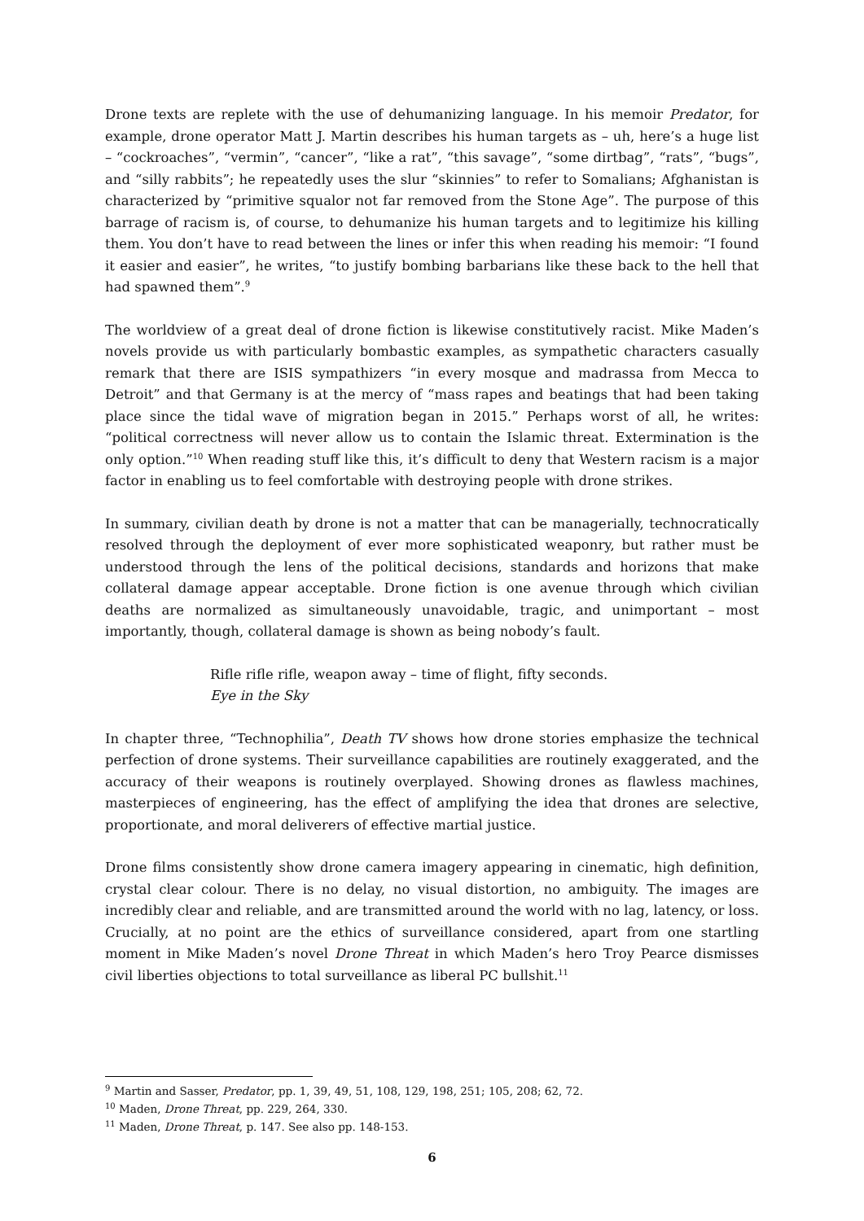Drone texts are replete with the use of dehumanizing language. In his memoir Predator, for example, drone operator Matt J. Martin describes his human targets as – uh, here’s a huge list – “cockroaches”, “vermin”, “cancer”, “like a rat”, “this savage”, “some dirtbag”, “rats”, “bugs”, and “silly rabbits”; he repeatedly uses the slur “skinnies” to refer to Somalians; Afghanistan is characterized by “primitive squalor not far removed from the Stone Age”. The purpose of this barrage of racism is, of course, to dehumanize his human targets and to legitimize his killing them. You don’t have to read between the lines or infer this when reading his memoir: “I found it easier and easier”, he writes, “to justify bombing barbarians like these back to the hell that had spawned them”.<sup>9</sup>
The worldview of a great deal of drone fiction is likewise constitutively racist. Mike Maden’s novels provide us with particularly bombastic examples, as sympathetic characters casually remark that there are ISIS sympathizers “in every mosque and madrassa from Mecca to Detroit” and that Germany is at the mercy of “mass rapes and beatings that had been taking place since the tidal wave of migration began in 2015.” Perhaps worst of all, he writes: “political correctness will never allow us to contain the Islamic threat. Extermination is the only option.”<sup>10</sup> When reading stuff like this, it’s difficult to deny that Western racism is a major factor in enabling us to feel comfortable with destroying people with drone strikes.
In summary, civilian death by drone is not a matter that can be managerially, technocratically resolved through the deployment of ever more sophisticated weaponry, but rather must be understood through the lens of the political decisions, standards and horizons that make collateral damage appear acceptable. Drone fiction is one avenue through which civilian deaths are normalized as simultaneously unavoidable, tragic, and unimportant – most importantly, though, collateral damage is shown as being nobody’s fault.
Rifle rifle rifle, weapon away – time of flight, fifty seconds.
Eye in the Sky
In chapter three, “Technophilia”, Death TV shows how drone stories emphasize the technical perfection of drone systems. Their surveillance capabilities are routinely exaggerated, and the accuracy of their weapons is routinely overplayed. Showing drones as flawless machines, masterpieces of engineering, has the effect of amplifying the idea that drones are selective, proportionate, and moral deliverers of effective martial justice.
Drone films consistently show drone camera imagery appearing in cinematic, high definition, crystal clear colour. There is no delay, no visual distortion, no ambiguity. The images are incredibly clear and reliable, and are transmitted around the world with no lag, latency, or loss. Crucially, at no point are the ethics of surveillance considered, apart from one startling moment in Mike Maden’s novel Drone Threat in which Maden’s hero Troy Pearce dismisses civil liberties objections to total surveillance as liberal PC bullshit.<sup>11</sup>
<sup>9</sup> Martin and Sasser, Predator, pp. 1, 39, 49, 51, 108, 129, 198, 251; 105, 208; 62, 72.
<sup>10</sup> Maden, Drone Threat, pp. 229, 264, 330.
<sup>11</sup> Maden, Drone Threat, p. 147. See also pp. 148-153.
6